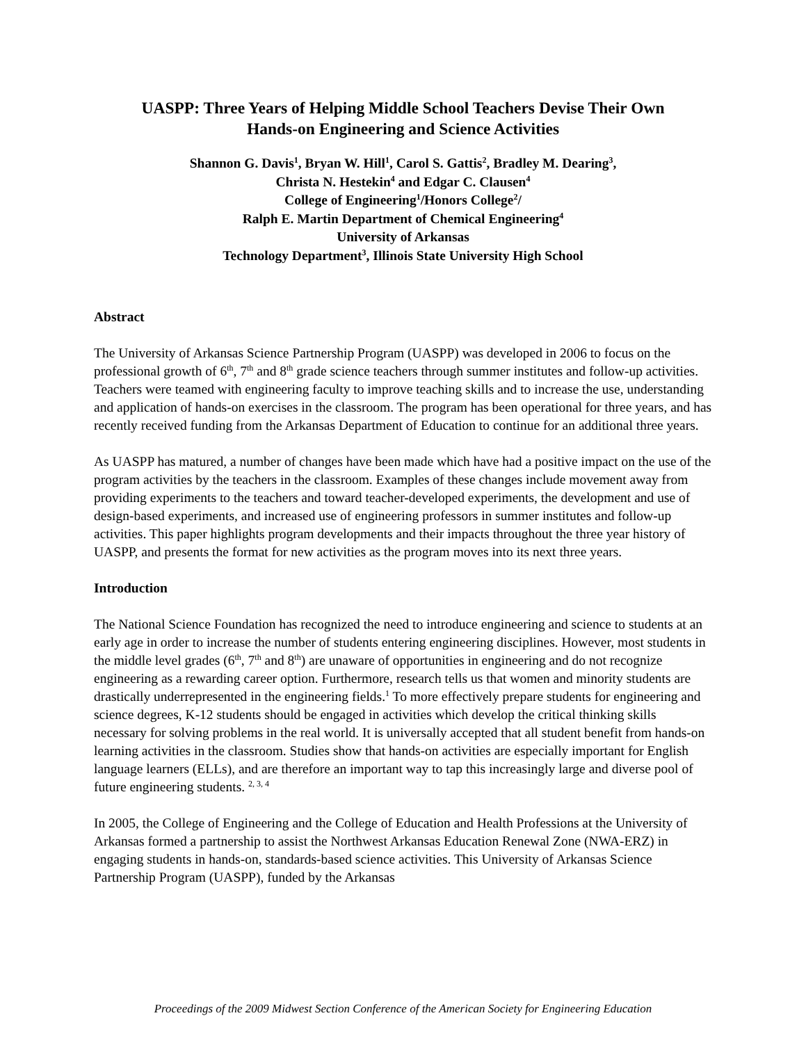UASPP: Three Years of Helping Middle School Teachers Devise Their Own
Hands-on Engineering and Science Activities
Shannon G. Davis<sup>1</sup>, Bryan W. Hill<sup>1</sup>, Carol S. Gattis<sup>2</sup>, Bradley M. Dearing<sup>3</sup>,
Christa N. Hestekin<sup>4</sup> and Edgar C. Clausen<sup>4</sup>
College of Engineering<sup>1</sup>/Honors College<sup>2</sup>/
Ralph E. Martin Department of Chemical Engineering<sup>4</sup>
University of Arkansas
Technology Department<sup>3</sup>, Illinois State University High School
Abstract
The University of Arkansas Science Partnership Program (UASPP) was developed in 2006 to focus on the professional growth of 6<sup>th</sup>, 7<sup>th</sup> and 8<sup>th</sup> grade science teachers through summer institutes and follow-up activities. Teachers were teamed with engineering faculty to improve teaching skills and to increase the use, understanding and application of hands-on exercises in the classroom. The program has been operational for three years, and has recently received funding from the Arkansas Department of Education to continue for an additional three years.
As UASPP has matured, a number of changes have been made which have had a positive impact on the use of the program activities by the teachers in the classroom. Examples of these changes include movement away from providing experiments to the teachers and toward teacher-developed experiments, the development and use of design-based experiments, and increased use of engineering professors in summer institutes and follow-up activities. This paper highlights program developments and their impacts throughout the three year history of UASPP, and presents the format for new activities as the program moves into its next three years.
Introduction
The National Science Foundation has recognized the need to introduce engineering and science to students at an early age in order to increase the number of students entering engineering disciplines. However, most students in the middle level grades (6<sup>th</sup>, 7<sup>th</sup> and 8<sup>th</sup>) are unaware of opportunities in engineering and do not recognize engineering as a rewarding career option. Furthermore, research tells us that women and minority students are drastically underrepresented in the engineering fields.<sup>1</sup> To more effectively prepare students for engineering and science degrees, K-12 students should be engaged in activities which develop the critical thinking skills necessary for solving problems in the real world. It is universally accepted that all student benefit from hands-on learning activities in the classroom. Studies show that hands-on activities are especially important for English language learners (ELLs), and are therefore an important way to tap this increasingly large and diverse pool of future engineering students. <sup>2, 3, 4</sup>
In 2005, the College of Engineering and the College of Education and Health Professions at the University of Arkansas formed a partnership to assist the Northwest Arkansas Education Renewal Zone (NWA-ERZ) in engaging students in hands-on, standards-based science activities. This University of Arkansas Science Partnership Program (UASPP), funded by the Arkansas
Proceedings of the 2009 Midwest Section Conference of the American Society for Engineering Education